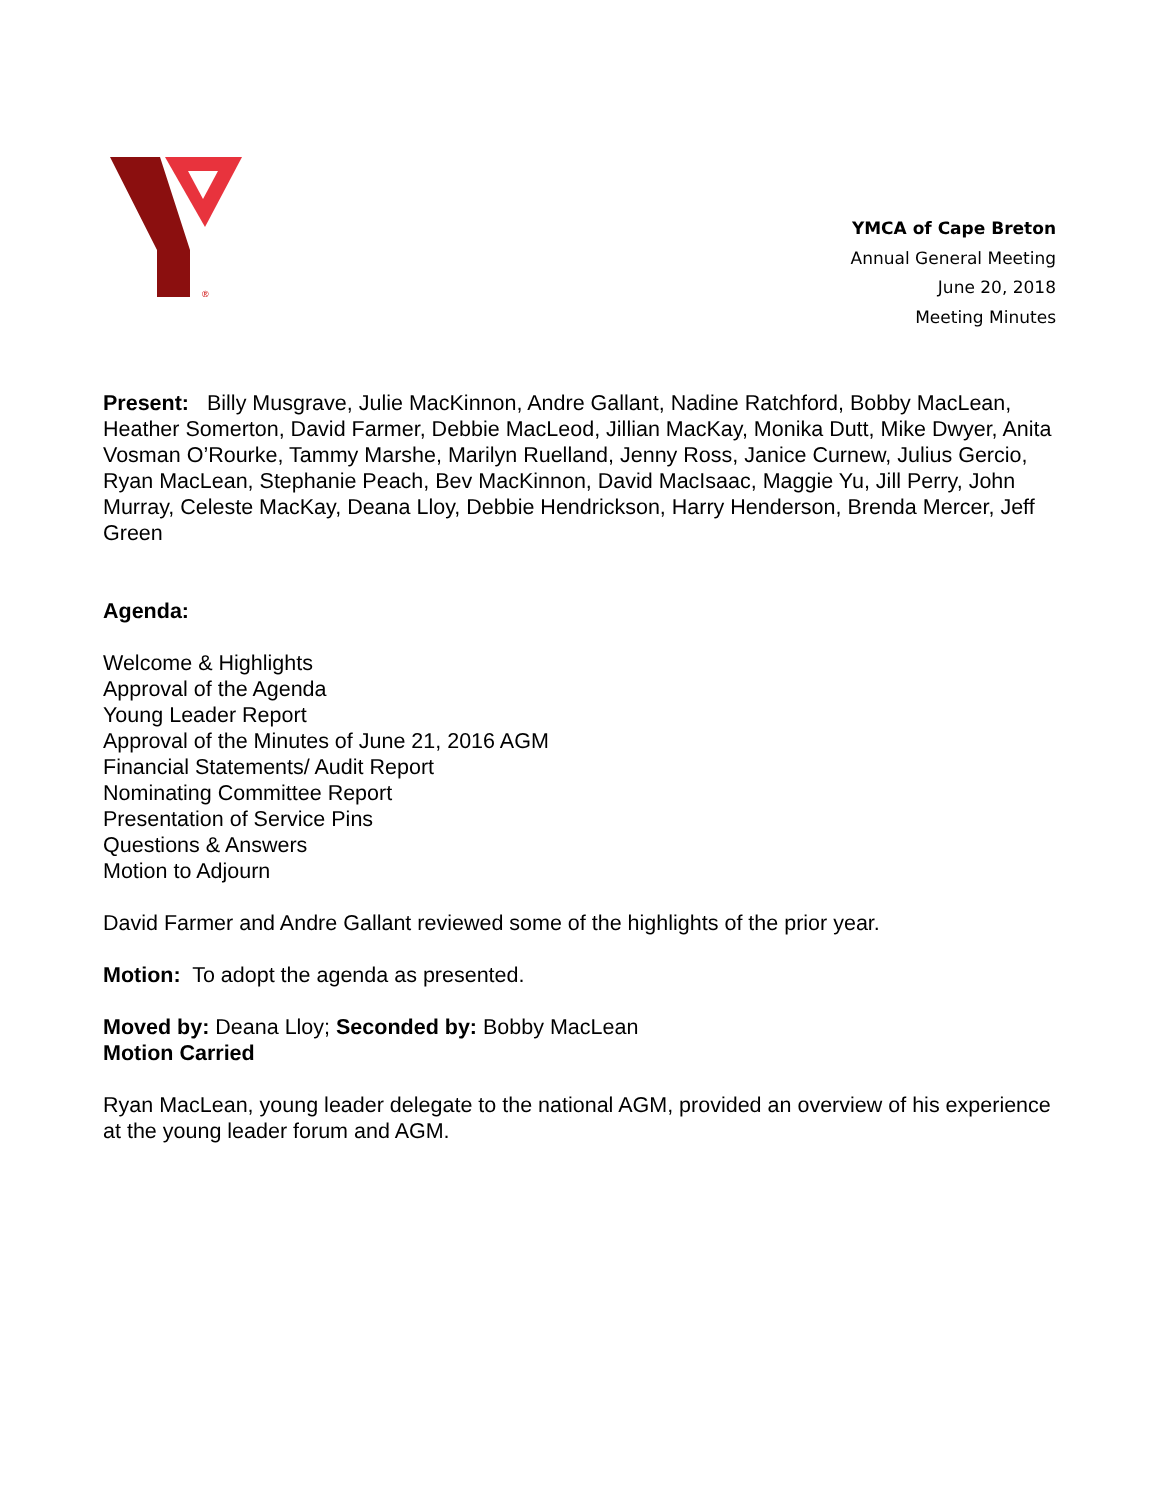®
YMCA of Cape Breton
Annual General Meeting
June 20, 2018
Meeting Minutes
Present: Billy Musgrave, Julie MacKinnon, Andre Gallant, Nadine Ratchford, Bobby MacLean, Heather Somerton, David Farmer, Debbie MacLeod, Jillian MacKay, Monika Dutt, Mike Dwyer, Anita Vosman O’Rourke, Tammy Marshe, Marilyn Ruelland, Jenny Ross, Janice Curnew, Julius Gercio, Ryan MacLean, Stephanie Peach, Bev MacKinnon, David MacIsaac, Maggie Yu, Jill Perry, John Murray, Celeste MacKay, Deana Lloy, Debbie Hendrickson, Harry Henderson, Brenda Mercer, Jeff Green
Agenda:
Welcome & Highlights
Approval of the Agenda
Young Leader Report
Approval of the Minutes of June 21, 2016 AGM
Financial Statements/ Audit Report
Nominating Committee Report
Presentation of Service Pins
Questions & Answers
Motion to Adjourn
David Farmer and Andre Gallant reviewed some of the highlights of the prior year.
Motion: To adopt the agenda as presented.
Moved by: Deana Lloy; Seconded by: Bobby MacLean
Motion Carried
Ryan MacLean, young leader delegate to the national AGM, provided an overview of his experience at the young leader forum and AGM.